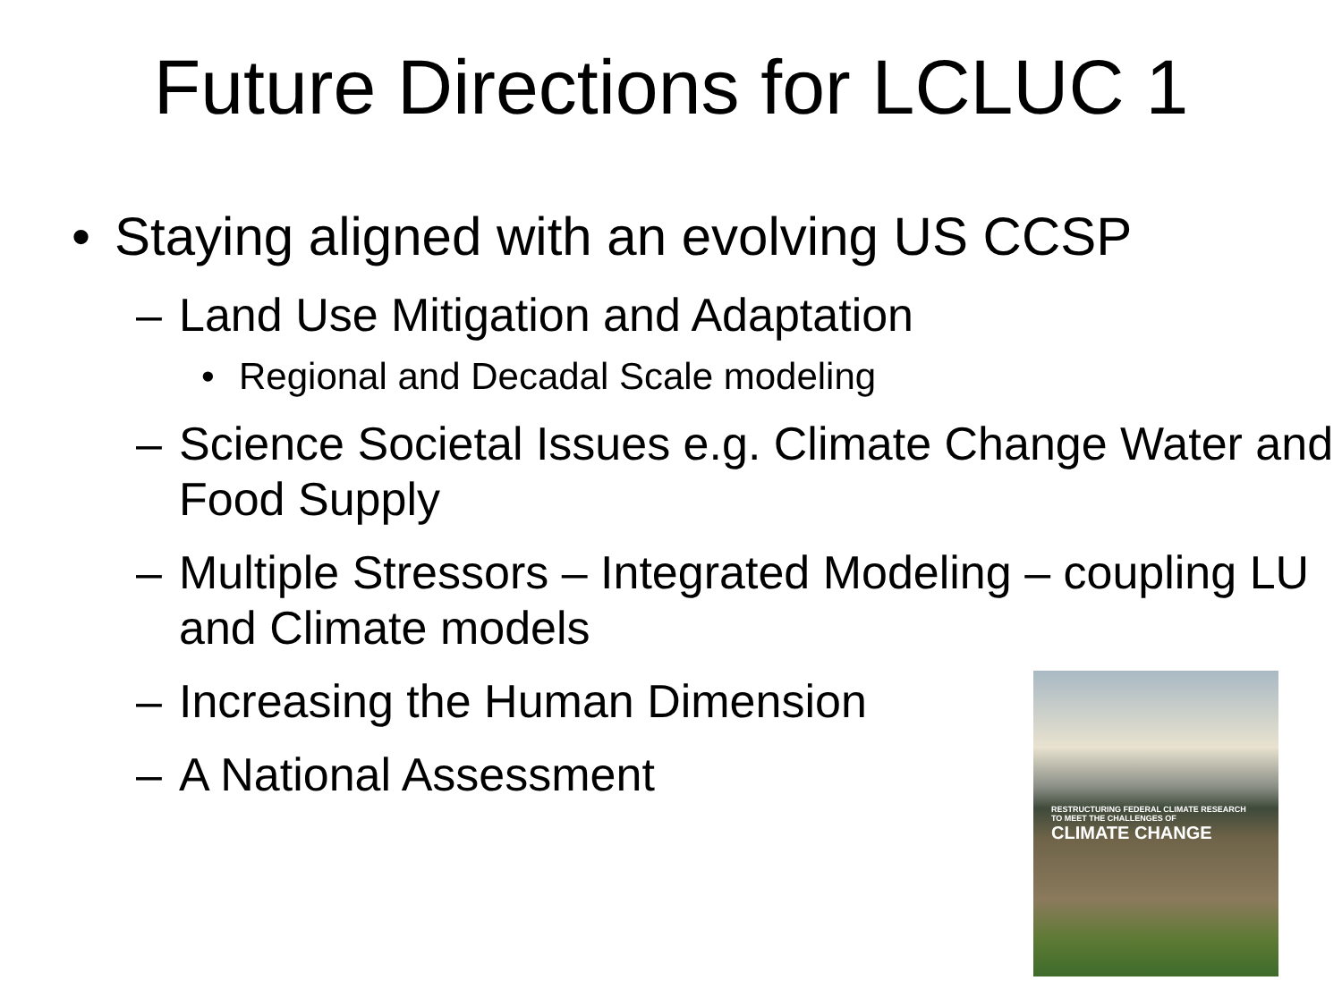Future Directions for LCLUC 1
• Staying aligned with an evolving US CCSP
– Land Use Mitigation and Adaptation
• Regional and Decadal Scale modeling
– Science Societal Issues e.g. Climate Change Water and Food Supply
– Multiple Stressors – Integrated Modeling – coupling LU and Climate models
– Increasing the Human Dimension
– A National Assessment
RESTRUCTURING FEDERAL CLIMATE RESEARCH
TO MEET THE CHALLENGES OF
CLIMATE CHANGE